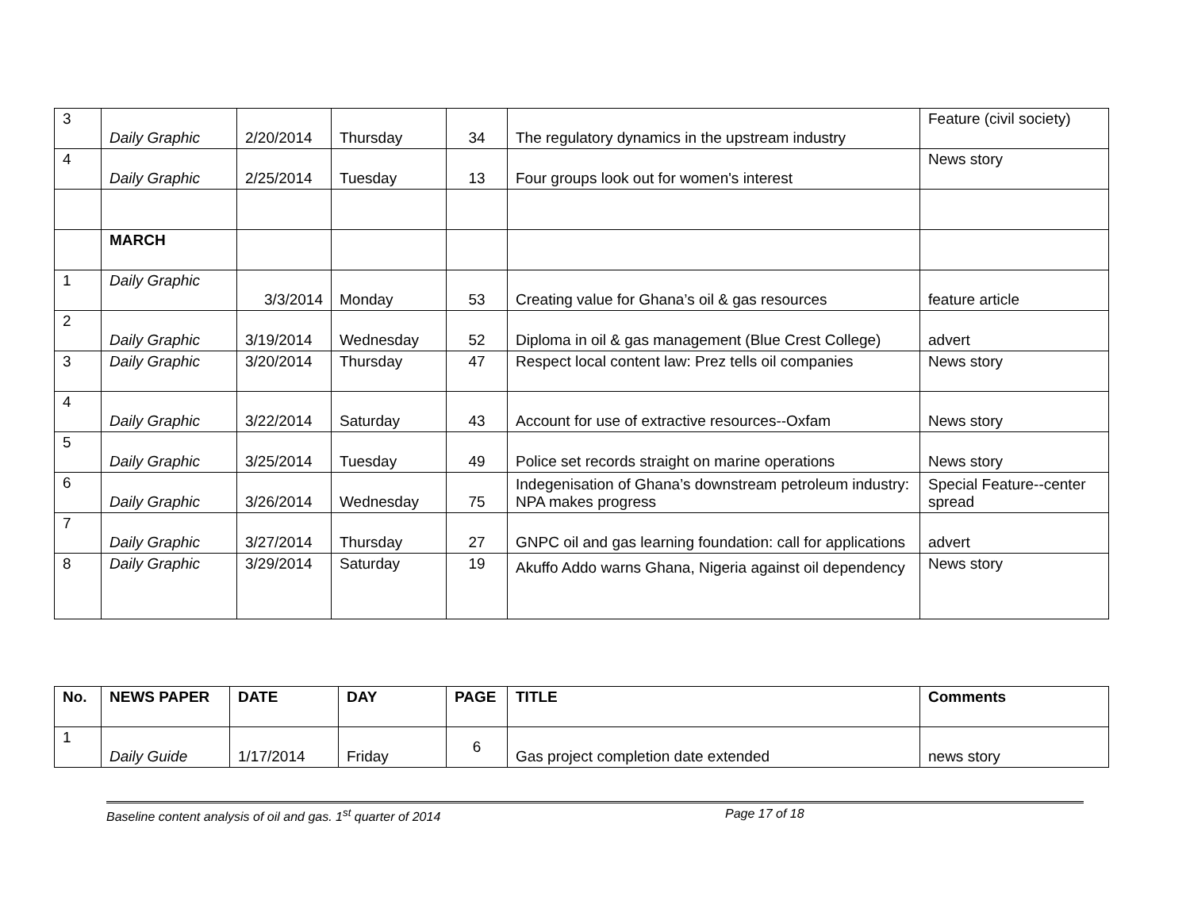| 3 | Daily Graphic | 2/20/2014 | Thursday | 34 | The regulatory dynamics in the upstream industry | Feature (civil society) |
| 4 | Daily Graphic | 2/25/2014 | Tuesday | 13 | Four groups look out for women's interest | News story |
| | MARCH | | | | | |
| 1 | Daily Graphic | 3/3/2014 | Monday | 53 | Creating value for Ghana’s oil & gas resources | feature article |
| 2 | Daily Graphic | 3/19/2014 | Wednesday | 52 | Diploma in oil & gas management (Blue Crest College) | advert |
| 3 | Daily Graphic | 3/20/2014 | Thursday | 47 | Respect local content law: Prez tells oil companies | News story |
| 4 | Daily Graphic | 3/22/2014 | Saturday | 43 | Account for use of extractive resources--Oxfam | News story |
| 5 | Daily Graphic | 3/25/2014 | Tuesday | 49 | Police set records straight on marine operations | News story |
| 6 | Daily Graphic | 3/26/2014 | Wednesday | 75 | Indegenisation of Ghana’s downstream petroleum industry: NPA makes progress | Special Feature--center spread |
| 7 | Daily Graphic | 3/27/2014 | Thursday | 27 | GNPC oil and gas learning foundation: call for applications | advert |
| 8 | Daily Graphic | 3/29/2014 | Saturday | 19 | Akuffo Addo warns Ghana, Nigeria against oil dependency | News story |
| No. | NEWS PAPER | DATE | DAY | PAGE | TITLE | Comments |
| --- | --- | --- | --- | --- | --- | --- |
| 1 | Daily Guide | 1/17/2014 | Friday | 6 | Gas project completion date extended | news story |
Baseline content analysis of oil and gas. 1<sup>st</sup> quarter of 2014 Page 17 of 18